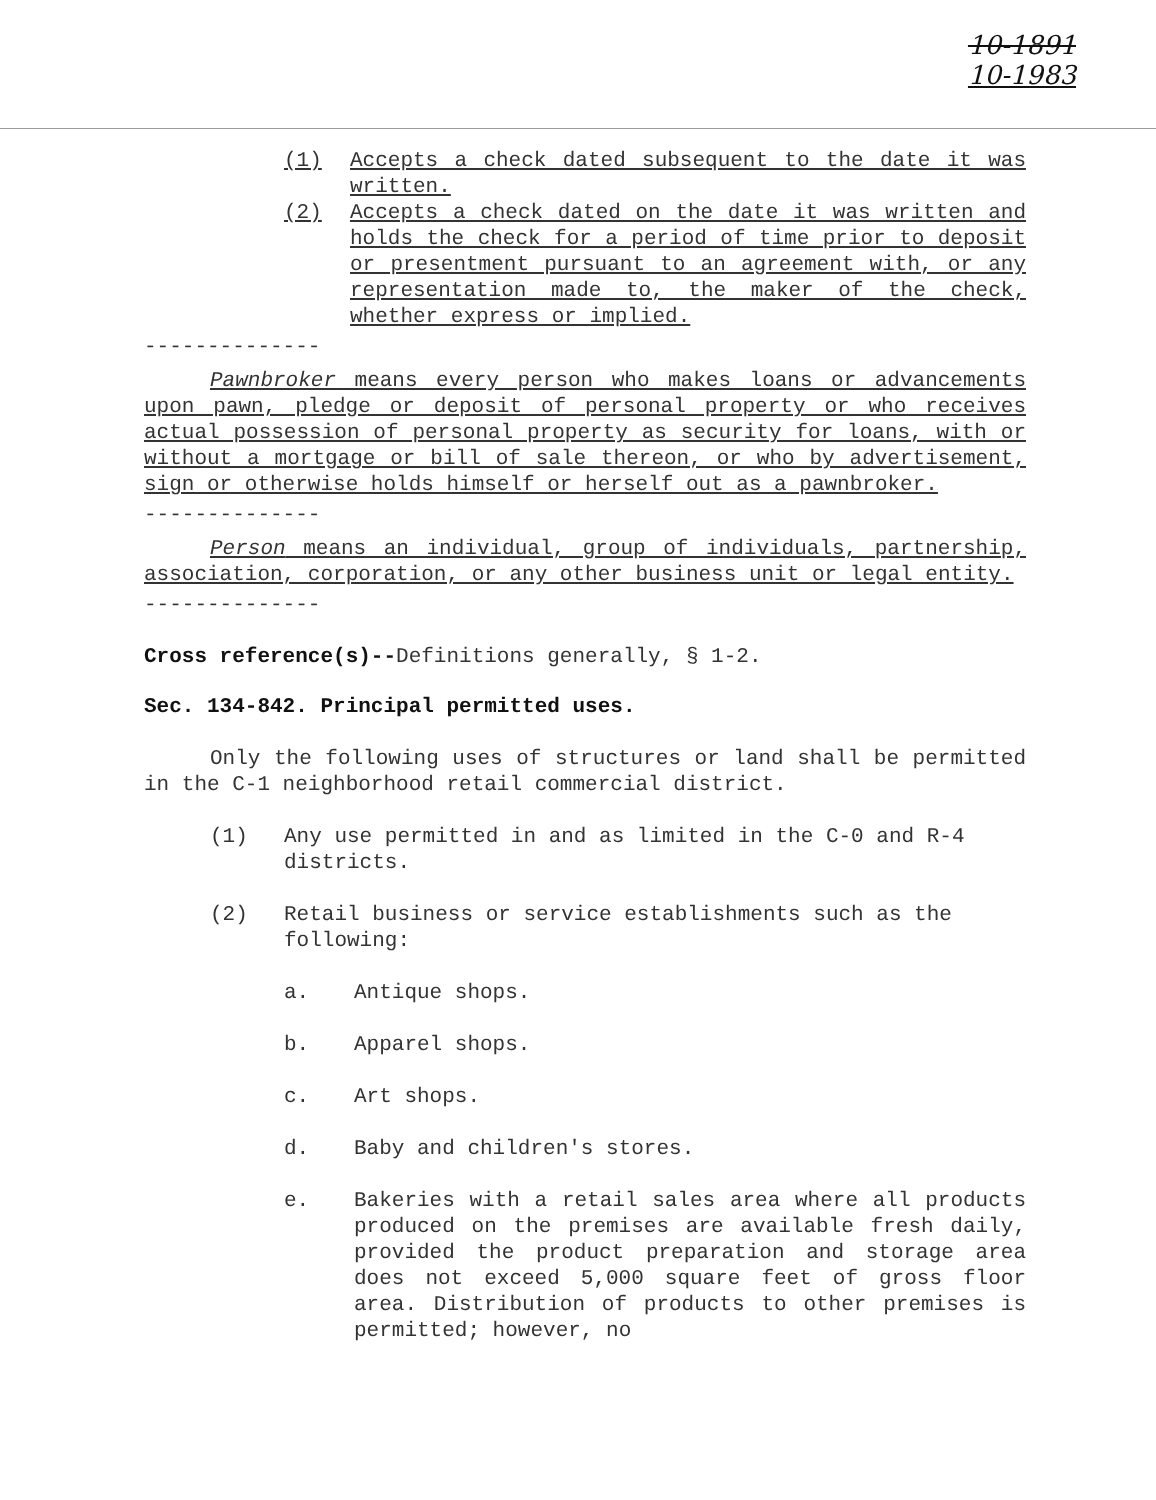10-1891
10-1983
(1) Accepts a check dated subsequent to the date it was written.
(2) Accepts a check dated on the date it was written and holds the check for a period of time prior to deposit or presentment pursuant to an agreement with, or any representation made to, the maker of the check, whether express or implied.
--------------
Pawnbroker means every person who makes loans or advancements upon pawn, pledge or deposit of personal property or who receives actual possession of personal property as security for loans, with or without a mortgage or bill of sale thereon, or who by advertisement, sign or otherwise holds himself or herself out as a pawnbroker.
--------------
Person means an individual, group of individuals, partnership, association, corporation, or any other business unit or legal entity.
--------------
Cross reference(s)--Definitions generally, § 1-2.
Sec. 134-842. Principal permitted uses.
Only the following uses of structures or land shall be permitted in the C-1 neighborhood retail commercial district.
(1) Any use permitted in and as limited in the C-0 and R-4 districts.
(2) Retail business or service establishments such as the following:
a. Antique shops.
b. Apparel shops.
c. Art shops.
d. Baby and children's stores.
e. Bakeries with a retail sales area where all products produced on the premises are available fresh daily, provided the product preparation and storage area does not exceed 5,000 square feet of gross floor area. Distribution of products to other premises is permitted; however, no